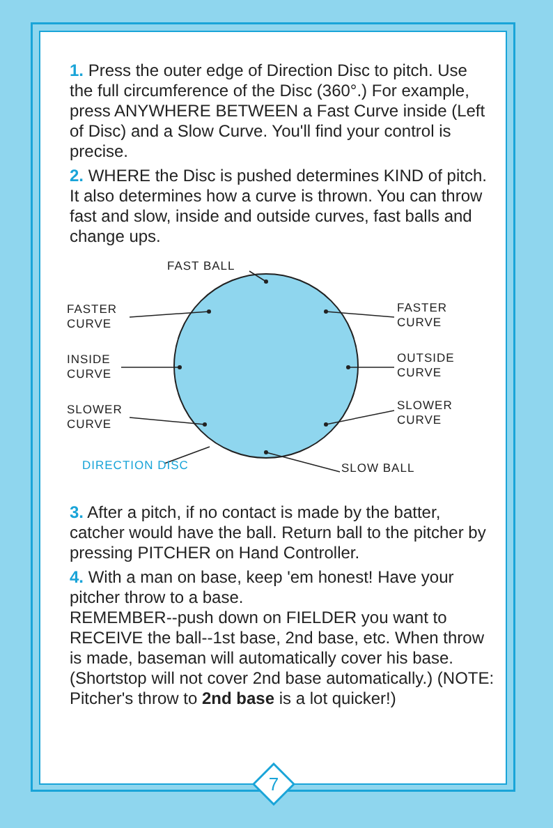1. Press the outer edge of Direction Disc to pitch. Use the full circumference of the Disc (360°.) For example, press ANYWHERE BETWEEN a Fast Curve inside (Left of Disc) and a Slow Curve. You'll find your control is precise.
2. WHERE the Disc is pushed determines KIND of pitch. It also determines how a curve is thrown. You can throw fast and slow, inside and outside curves, fast balls and change ups.
FAST BALL
FASTER
CURVE
FASTER
CURVE
INSIDE
CURVE
OUTSIDE
CURVE
SLOWER
CURVE
SLOWER
CURVE
DIRECTION DISC SLOW BALL
3. After a pitch, if no contact is made by the batter, catcher would have the ball. Return ball to the pitcher by pressing PITCHER on Hand Controller.
4. With a man on base, keep 'em honest! Have your pitcher throw to a base.
REMEMBER--push down on FIELDER you want to RECEIVE the ball--1st base, 2nd base, etc. When throw is made, baseman will automatically cover his base. (Shortstop will not cover 2nd base automatically.) (NOTE: Pitcher's throw to 2nd base is a lot quicker!)
7